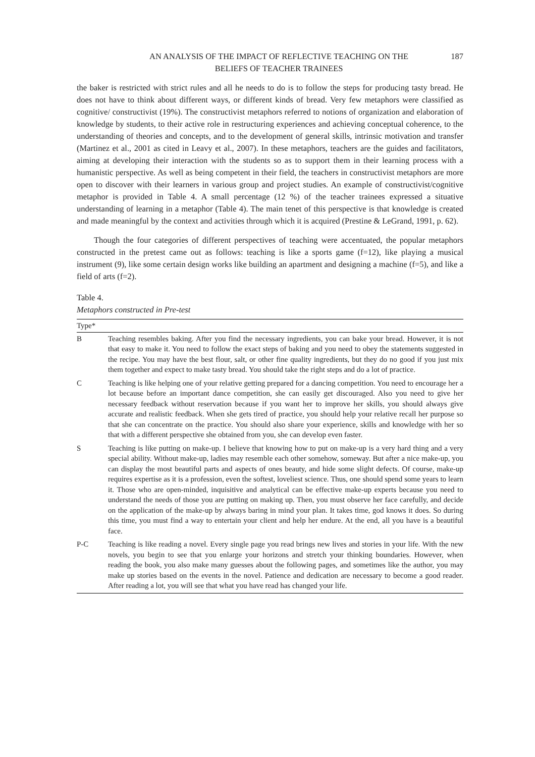AN ANALYSIS OF THE IMPACT OF REFLECTIVE TEACHING ON THE
BELIEFS OF TEACHER TRAINEES
187
the baker is restricted with strict rules and all he needs to do is to follow the steps for producing tasty bread. He does not have to think about different ways, or different kinds of bread. Very few metaphors were classified as cognitive/ constructivist (19%). The constructivist metaphors referred to notions of organization and elaboration of knowledge by students, to their active role in restructuring experiences and achieving conceptual coherence, to the understanding of theories and concepts, and to the development of general skills, intrinsic motivation and transfer (Martinez et al., 2001 as cited in Leavy et al., 2007). In these metaphors, teachers are the guides and facilitators, aiming at developing their interaction with the students so as to support them in their learning process with a humanistic perspective. As well as being competent in their field, the teachers in constructivist metaphors are more open to discover with their learners in various group and project studies. An example of constructivist/cognitive metaphor is provided in Table 4. A small percentage (12 %) of the teacher trainees expressed a situative understanding of learning in a metaphor (Table 4). The main tenet of this perspective is that knowledge is created and made meaningful by the context and activities through which it is acquired (Prestine & LeGrand, 1991, p. 62).
Though the four categories of different perspectives of teaching were accentuated, the popular metaphors constructed in the pretest came out as follows: teaching is like a sports game (f=12), like playing a musical instrument (9), like some certain design works like building an apartment and designing a machine (f=5), and like a field of arts (f=2).
Table 4.
Metaphors constructed in Pre-test
| Type* | |
| --- | --- |
| B | Teaching resembles baking. After you find the necessary ingredients, you can bake your bread. However, it is not that easy to make it. You need to follow the exact steps of baking and you need to obey the statements suggested in the recipe. You may have the best flour, salt, or other fine quality ingredients, but they do no good if you just mix them together and expect to make tasty bread. You should take the right steps and do a lot of practice. |
| C | Teaching is like helping one of your relative getting prepared for a dancing competition. You need to encourage her a lot because before an important dance competition, she can easily get discouraged. Also you need to give her necessary feedback without reservation because if you want her to improve her skills, you should always give accurate and realistic feedback. When she gets tired of practice, you should help your relative recall her purpose so that she can concentrate on the practice. You should also share your experience, skills and knowledge with her so that with a different perspective she obtained from you, she can develop even faster. |
| S | Teaching is like putting on make-up. I believe that knowing how to put on make-up is a very hard thing and a very special ability. Without make-up, ladies may resemble each other somehow, someway. But after a nice make-up, you can display the most beautiful parts and aspects of ones beauty, and hide some slight defects. Of course, make-up requires expertise as it is a profession, even the softest, loveliest science. Thus, one should spend some years to learn it. Those who are open-minded, inquisitive and analytical can be effective make-up experts because you need to understand the needs of those you are putting on making up. Then, you must observe her face carefully, and decide on the application of the make-up by always baring in mind your plan. It takes time, god knows it does. So during this time, you must find a way to entertain your client and help her endure. At the end, all you have is a beautiful face. |
| P-C | Teaching is like reading a novel. Every single page you read brings new lives and stories in your life. With the new novels, you begin to see that you enlarge your horizons and stretch your thinking boundaries. However, when reading the book, you also make many guesses about the following pages, and sometimes like the author, you may make up stories based on the events in the novel. Patience and dedication are necessary to become a good reader. After reading a lot, you will see that what you have read has changed your life. |